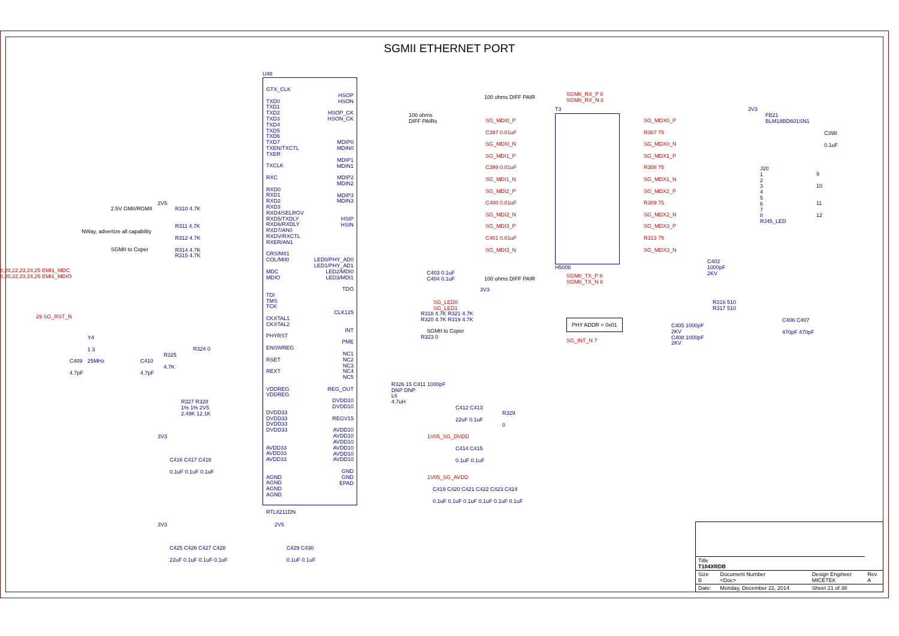SGMII ETHERNET PORT
U48
GTX_CLK
TXD0
TXD1
TXD2
TXD3
TXD4
TXD5
TXD6
TXD7
TXEN/TXCTL
TXER
TXCLK
RXC
RXD0
RXD1
RXD2
RXD3
RXD4/SELRGV
RXD5/TXDLY
RXD6/RXDLY
RXD7/AN0
RXDV/RXCTL
RXER/AN1
CRS/MII1
COL/MII0
MDC
MDIO
TDI
TMS
TCK
CKXTAL1
CKXTAL2
PHYRST
ENSWREG
RSET
REXT
VDDREG
VDDREG
DVDD33
DVDD33
DVDD33
DVDD33
AVDD33
AVDD33
AVDD33
AGND
AGND
AGND
AGND
RTL8211DN
HSOP
HSON
HSOP_CK
HSON_CK
MDIP0
MDIN0
MDIP1
MDIN1
MDIP2
MDIN2
MDIP3
MDIN3
HSIP
HSIN
LED0/PHY_AD0
LED1/PHY_AD1
LED2/MDI0
LED3/MDI1
TDO
CLK125
INT
PME
NC1
NC2
NC3
NC4
NC5
REG_OUT
DVDD10
DVDD10
REGV15
AVDD10
AVDD10
AVDD10
AVDD10
AVDD10
AVDD10
GND
GND
EPAD
SGMII_RX_P 8
SGMII_RX_N 8
100 ohms DIFF PAIR
100 ohms
DIFF PAIRs
T3
SG_MDI0_P
C397 0.01uF
SG_MDI0_N
SG_MDI1_P
C399 0.01uF
SG_MDI1_N
SG_MDI2_P
C400 0.01uF
SG_MDI2_N
SG_MDI3_P
C401 0.01uF
SG_MDI3_N
SG_MDX0_P
R307 75
SG_MDX0_N
SG_MDX1_P
R308 75
SG_MDX1_N
SG_MDX2_P
R309 75
SG_MDX2_N
SG_MDX3_P
R313 75
SG_MDX3_N
3V3
FB21
BLM18BD601SN1
C398
0.1uF
J20
1
2
3
4
5
6
7
8
RJ45_LED
9
10
11
12
H5008
C402
1000pF
2KV
2.5V GMII/RGMII
NWay, advertize all capability
SGMII to Coper
2V5
R310 4.7K
R311 4.7K
R312 4.7K
R314 4.7K
R315 4.7K
8,20,22,23,24,25 EMI1_MDC
8,20,22,23,24,25 EMI1_MDIO
29 SG_RST_N
C403 0.1uF
C404 0.1uF
SGMII_TX_P 8
SGMII_TX_N 8
100 ohms DIFF PAIR
3V3
SG_LED0
SG_LED1
R316 510
R317 510
R318 4.7K R321 4.7K
R320 4.7K R319 4.7K
PHY ADDR = 0x01
C405 1000pF
2KV
C408 1000pF
2KV
C406 C407
470pF 470pF
SGMII to Coper
R323 0
SG_INT_N 7
Y4
1 3
25MHz
C409
4.7pF
C410
4.7pF
R325
4.7K
R324 0
R326 15 C411 1000pF
DNP DNP
L6
4.7uH
R327 R328
1% 1% 2V5
2.49K 12.1K
C412 C413
22uF 0.1uF
R329
0
1V05_SG_DVDD
C414 C415
0.1uF 0.1uF
1V05_SG_AVDD
C419 C420 C421 C422 C423 C424
0.1uF 0.1uF 0.1uF 0.1uF 0.1uF 0.1uF
3V3
C416 C417 C418
0.1uF 0.1uF 0.1uF
3V3
C425 C426 C427 C428
22uF 0.1uF 0.1uF 0.1uF
2V5
C429 C430
0.1uF 0.1uF
| Title T104XRDB | | | |
| Size B | Document Number <Doc> | Design Engineer MICETEK | Rev A |
| Date: | Monday, December 22, 2014 | Sheet 21 of 38 | |